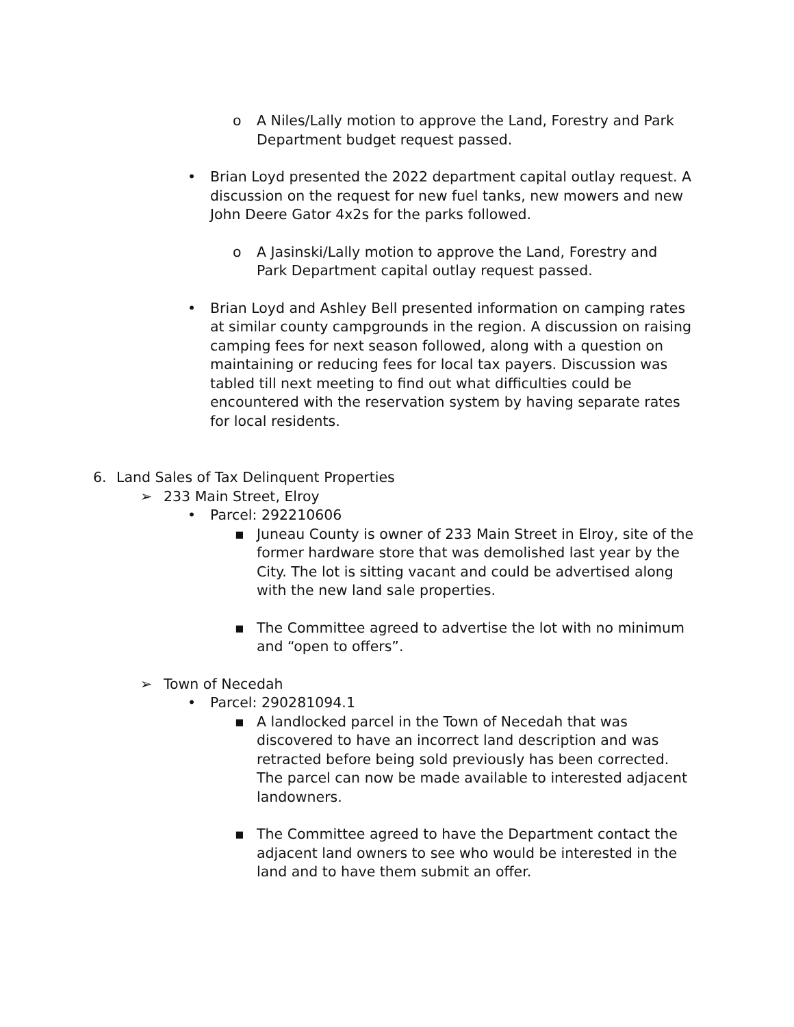o A Niles/Lally motion to approve the Land, Forestry and Park Department budget request passed.
• Brian Loyd presented the 2022 department capital outlay request. A discussion on the request for new fuel tanks, new mowers and new John Deere Gator 4x2s for the parks followed.
o A Jasinski/Lally motion to approve the Land, Forestry and Park Department capital outlay request passed.
• Brian Loyd and Ashley Bell presented information on camping rates at similar county campgrounds in the region. A discussion on raising camping fees for next season followed, along with a question on maintaining or reducing fees for local tax payers. Discussion was tabled till next meeting to find out what difficulties could be encountered with the reservation system by having separate rates for local residents.
6. Land Sales of Tax Delinquent Properties
➢ 233 Main Street, Elroy
• Parcel: 292210606
▪ Juneau County is owner of 233 Main Street in Elroy, site of the former hardware store that was demolished last year by the City. The lot is sitting vacant and could be advertised along with the new land sale properties.
▪ The Committee agreed to advertise the lot with no minimum and “open to offers”.
➢ Town of Necedah
• Parcel: 290281094.1
▪ A landlocked parcel in the Town of Necedah that was discovered to have an incorrect land description and was retracted before being sold previously has been corrected. The parcel can now be made available to interested adjacent landowners.
▪ The Committee agreed to have the Department contact the adjacent land owners to see who would be interested in the land and to have them submit an offer.